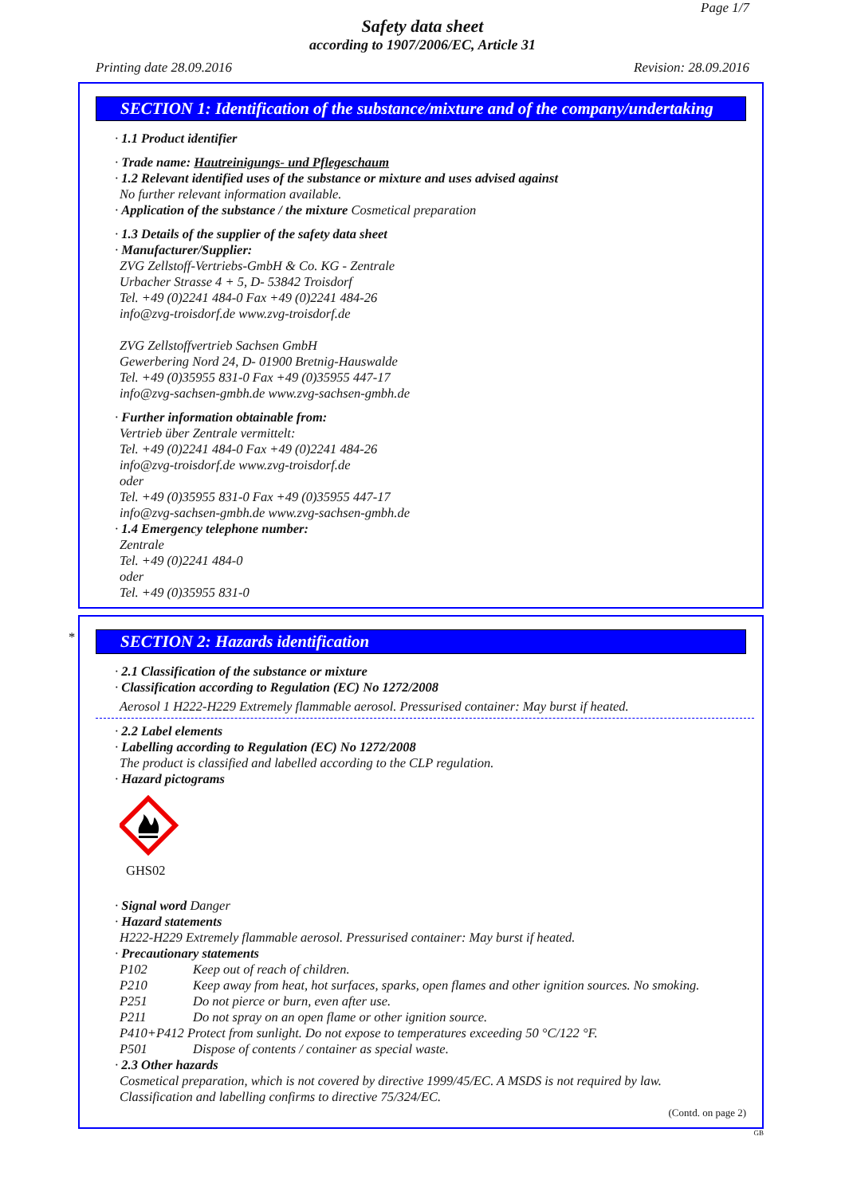Page 1/7
Safety data sheet
according to 1907/2006/EC, Article 31
Printing date 28.09.2016 Revision: 28.09.2016
SECTION 1: Identification of the substance/mixture and of the company/undertaking
· 1.1 Product identifier
· Trade name: Hautreinigungs- und Pflegeschaum
· 1.2 Relevant identified uses of the substance or mixture and uses advised against
No further relevant information available.
· Application of the substance / the mixture Cosmetical preparation
· 1.3 Details of the supplier of the safety data sheet
· Manufacturer/Supplier:
ZVG Zellstoff-Vertriebs-GmbH & Co. KG - Zentrale
Urbacher Strasse 4 + 5, D- 53842 Troisdorf
Tel. +49 (0)2241 484-0 Fax +49 (0)2241 484-26
info@zvg-troisdorf.de www.zvg-troisdorf.de
ZVG Zellstoffvertrieb Sachsen GmbH
Gewerbering Nord 24, D- 01900 Bretnig-Hauswalde
Tel. +49 (0)35955 831-0 Fax +49 (0)35955 447-17
info@zvg-sachsen-gmbh.de www.zvg-sachsen-gmbh.de
· Further information obtainable from:
Vertrieb über Zentrale vermittelt:
Tel. +49 (0)2241 484-0 Fax +49 (0)2241 484-26
info@zvg-troisdorf.de www.zvg-troisdorf.de
oder
Tel. +49 (0)35955 831-0 Fax +49 (0)35955 447-17
info@zvg-sachsen-gmbh.de www.zvg-sachsen-gmbh.de
· 1.4 Emergency telephone number:
Zentrale
Tel. +49 (0)2241 484-0
oder
Tel. +49 (0)35955 831-0
*
SECTION 2: Hazards identification
· 2.1 Classification of the substance or mixture
· Classification according to Regulation (EC) No 1272/2008
Aerosol 1 H222-H229 Extremely flammable aerosol. Pressurised container: May burst if heated.
· 2.2 Label elements
· Labelling according to Regulation (EC) No 1272/2008
The product is classified and labelled according to the CLP regulation.
· Hazard pictograms
GHS02
· Signal word Danger
· Hazard statements
H222-H229 Extremely flammable aerosol. Pressurised container: May burst if heated.
· Precautionary statements
P102 Keep out of reach of children.
P210 Keep away from heat, hot surfaces, sparks, open flames and other ignition sources. No smoking.
P251 Do not pierce or burn, even after use.
P211 Do not spray on an open flame or other ignition source.
P410+P412 Protect from sunlight. Do not expose to temperatures exceeding 50 °C/122 °F.
P501 Dispose of contents / container as special waste.
· 2.3 Other hazards
Cosmetical preparation, which is not covered by directive 1999/45/EC. A MSDS is not required by law.
Classification and labelling confirms to directive 75/324/EC.
(Contd. on page 2)
GB